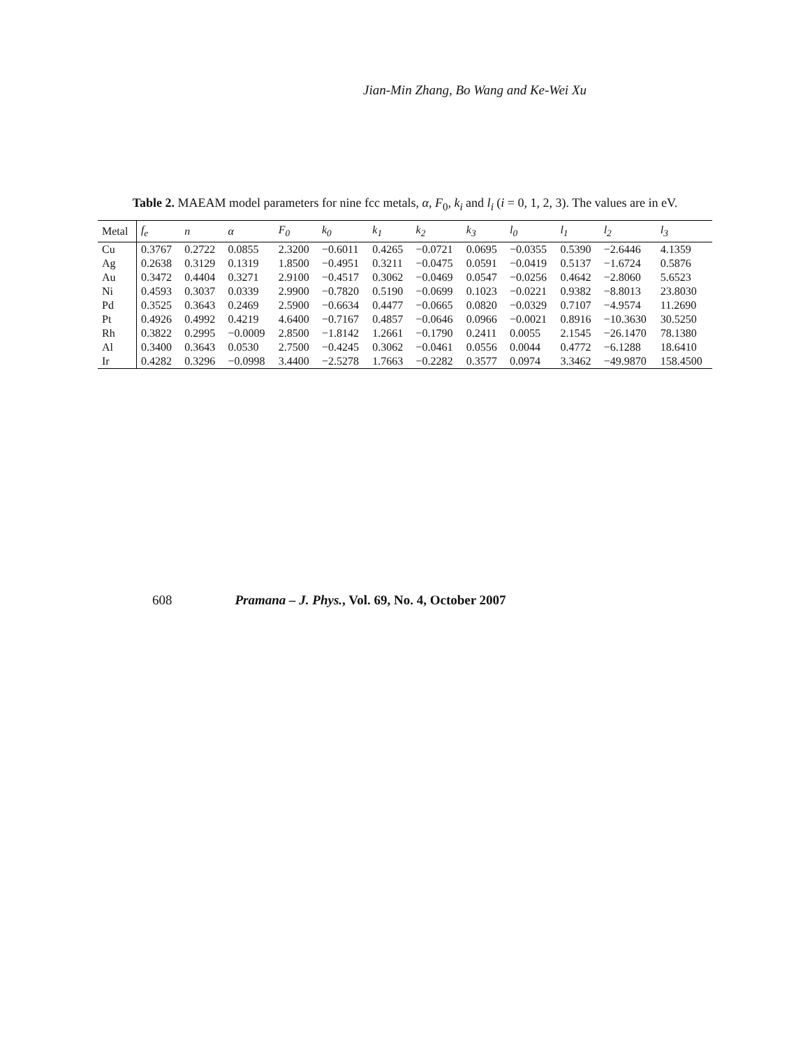Jian-Min Zhang, Bo Wang and Ke-Wei Xu
Table 2. MAEAM model parameters for nine fcc metals, α, F<sub>0</sub>, k<sub>i</sub> and l<sub>i</sub> (i = 0, 1, 2, 3). The values are in eV.
| Metal | f<sub>e</sub> | n | α | F<sub>0</sub> | k<sub>0</sub> | k<sub>1</sub> | k<sub>2</sub> | k<sub>3</sub> | l<sub>0</sub> | l<sub>1</sub> | l<sub>2</sub> | l<sub>3</sub> |
| --- | --- | --- | --- | --- | --- | --- | --- | --- | --- | --- | --- | --- |
| Cu | 0.3767 | 0.2722 | 0.0855 | 2.3200 | −0.6011 | 0.4265 | −0.0721 | 0.0695 | −0.0355 | 0.5390 | −2.6446 | 4.1359 |
| Ag | 0.2638 | 0.3129 | 0.1319 | 1.8500 | −0.4951 | 0.3211 | −0.0475 | 0.0591 | −0.0419 | 0.5137 | −1.6724 | 0.5876 |
| Au | 0.3472 | 0.4404 | 0.3271 | 2.9100 | −0.4517 | 0.3062 | −0.0469 | 0.0547 | −0.0256 | 0.4642 | −2.8060 | 5.6523 |
| Ni | 0.4593 | 0.3037 | 0.0339 | 2.9900 | −0.7820 | 0.5190 | −0.0699 | 0.1023 | −0.0221 | 0.9382 | −8.8013 | 23.8030 |
| Pd | 0.3525 | 0.3643 | 0.2469 | 2.5900 | −0.6634 | 0.4477 | −0.0665 | 0.0820 | −0.0329 | 0.7107 | −4.9574 | 11.2690 |
| Pt | 0.4926 | 0.4992 | 0.4219 | 4.6400 | −0.7167 | 0.4857 | −0.0646 | 0.0966 | −0.0021 | 0.8916 | −10.3630 | 30.5250 |
| Rh | 0.3822 | 0.2995 | −0.0009 | 2.8500 | −1.8142 | 1.2661 | −0.1790 | 0.2411 | 0.0055 | 2.1545 | −26.1470 | 78.1380 |
| Al | 0.3400 | 0.3643 | 0.0530 | 2.7500 | −0.4245 | 0.3062 | −0.0461 | 0.0556 | 0.0044 | 0.4772 | −6.1288 | 18.6410 |
| Ir | 0.4282 | 0.3296 | −0.0998 | 3.4400 | −2.5278 | 1.7663 | −0.2282 | 0.3577 | 0.0974 | 3.3462 | −49.9870 | 158.4500 |
608 Pramana – J. Phys., Vol. 69, No. 4, October 2007